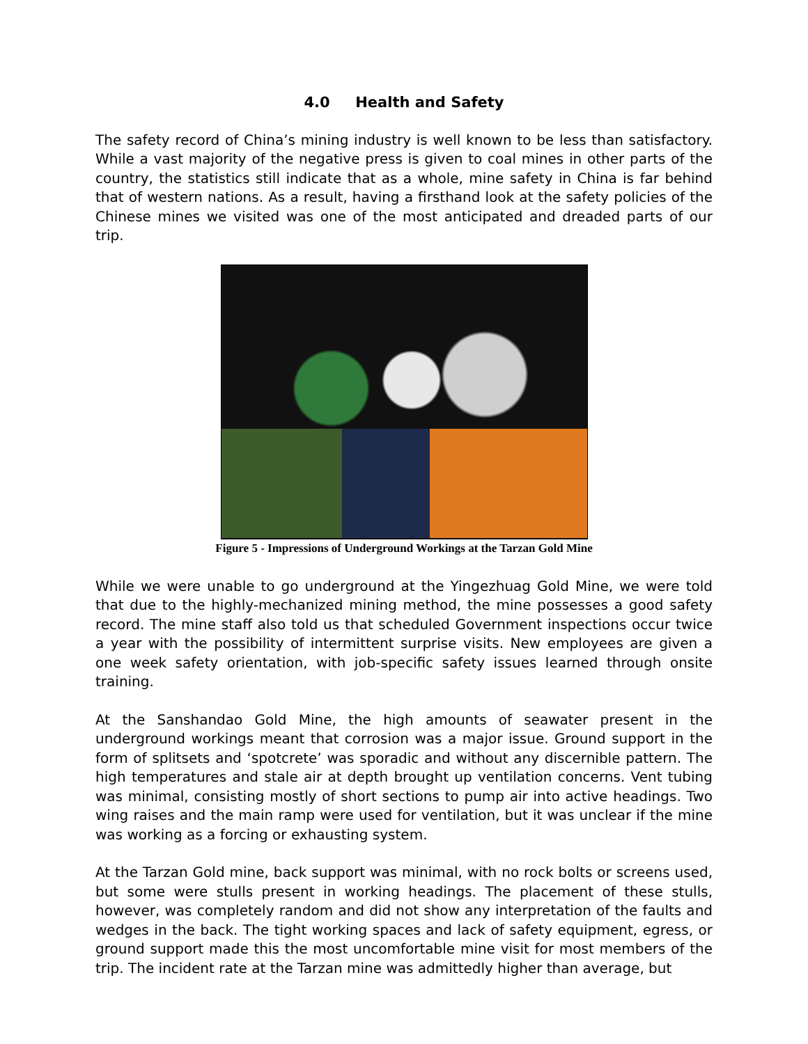4.0 Health and Safety
The safety record of China’s mining industry is well known to be less than satisfactory. While a vast majority of the negative press is given to coal mines in other parts of the country, the statistics still indicate that as a whole, mine safety in China is far behind that of western nations. As a result, having a firsthand look at the safety policies of the Chinese mines we visited was one of the most anticipated and dreaded parts of our trip.
Figure 5 - Impressions of Underground Workings at the Tarzan Gold Mine
While we were unable to go underground at the Yingezhuag Gold Mine, we were told that due to the highly-mechanized mining method, the mine possesses a good safety record. The mine staff also told us that scheduled Government inspections occur twice a year with the possibility of intermittent surprise visits. New employees are given a one week safety orientation, with job-specific safety issues learned through onsite training.
At the Sanshandao Gold Mine, the high amounts of seawater present in the underground workings meant that corrosion was a major issue. Ground support in the form of splitsets and ‘spotcrete’ was sporadic and without any discernible pattern. The high temperatures and stale air at depth brought up ventilation concerns. Vent tubing was minimal, consisting mostly of short sections to pump air into active headings. Two wing raises and the main ramp were used for ventilation, but it was unclear if the mine was working as a forcing or exhausting system.
At the Tarzan Gold mine, back support was minimal, with no rock bolts or screens used, but some were stulls present in working headings. The placement of these stulls, however, was completely random and did not show any interpretation of the faults and wedges in the back. The tight working spaces and lack of safety equipment, egress, or ground support made this the most uncomfortable mine visit for most members of the trip. The incident rate at the Tarzan mine was admittedly higher than average, but